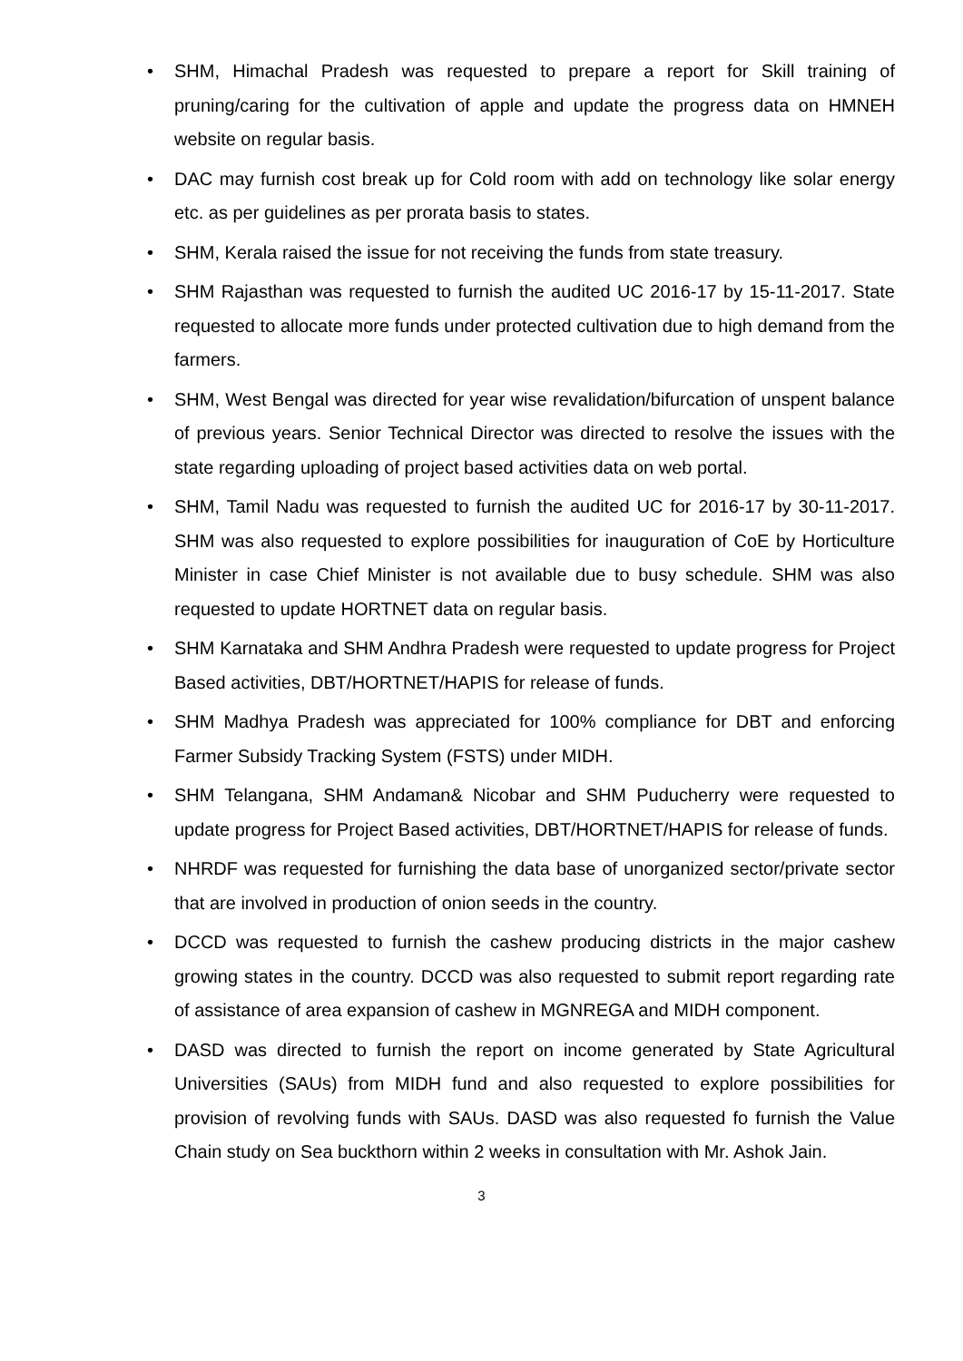• SHM, Himachal Pradesh was requested to prepare a report for Skill training of pruning/caring for the cultivation of apple and update the progress data on HMNEH website on regular basis.
• DAC may furnish cost break up for Cold room with add on technology like solar energy etc. as per guidelines as per prorata basis to states.
• SHM, Kerala raised the issue for not receiving the funds from state treasury.
• SHM Rajasthan was requested to furnish the audited UC 2016-17 by 15-11-2017. State requested to allocate more funds under protected cultivation due to high demand from the farmers.
• SHM, West Bengal was directed for year wise revalidation/bifurcation of unspent balance of previous years. Senior Technical Director was directed to resolve the issues with the state regarding uploading of project based activities data on web portal.
• SHM, Tamil Nadu was requested to furnish the audited UC for 2016-17 by 30-11-2017. SHM was also requested to explore possibilities for inauguration of CoE by Horticulture Minister in case Chief Minister is not available due to busy schedule. SHM was also requested to update HORTNET data on regular basis.
• SHM Karnataka and SHM Andhra Pradesh were requested to update progress for Project Based activities, DBT/HORTNET/HAPIS for release of funds.
• SHM Madhya Pradesh was appreciated for 100% compliance for DBT and enforcing Farmer Subsidy Tracking System (FSTS) under MIDH.
• SHM Telangana, SHM Andaman& Nicobar and SHM Puducherry were requested to update progress for Project Based activities, DBT/HORTNET/HAPIS for release of funds.
• NHRDF was requested for furnishing the data base of unorganized sector/private sector that are involved in production of onion seeds in the country.
• DCCD was requested to furnish the cashew producing districts in the major cashew growing states in the country. DCCD was also requested to submit report regarding rate of assistance of area expansion of cashew in MGNREGA and MIDH component.
• DASD was directed to furnish the report on income generated by State Agricultural Universities (SAUs) from MIDH fund and also requested to explore possibilities for provision of revolving funds with SAUs. DASD was also requested fo furnish the Value Chain study on Sea buckthorn within 2 weeks in consultation with Mr. Ashok Jain.
3